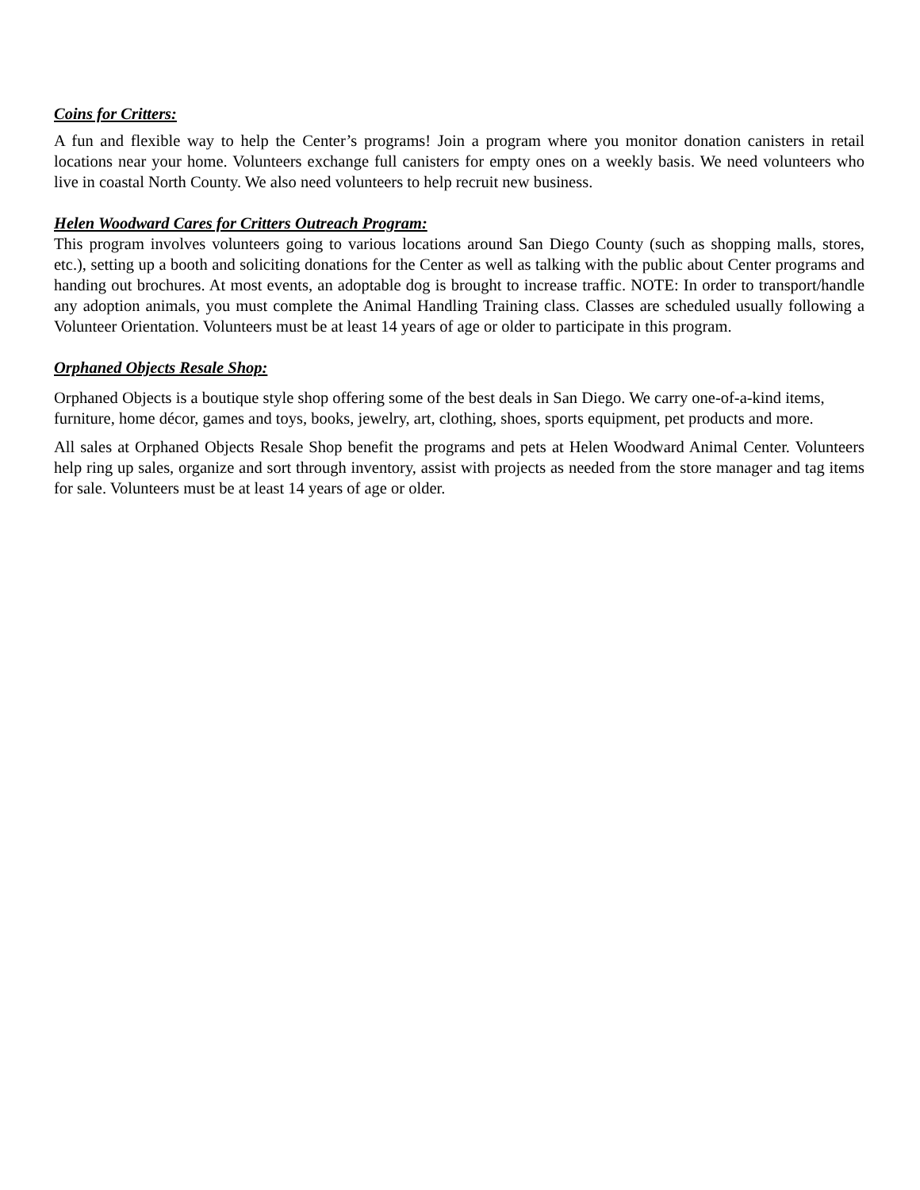Coins for Critters:
A fun and flexible way to help the Center’s programs! Join a program where you monitor donation canisters in retail locations near your home. Volunteers exchange full canisters for empty ones on a weekly basis. We need volunteers who live in coastal North County. We also need volunteers to help recruit new business.
Helen Woodward Cares for Critters Outreach Program:
This program involves volunteers going to various locations around San Diego County (such as shopping malls, stores, etc.), setting up a booth and soliciting donations for the Center as well as talking with the public about Center programs and handing out brochures. At most events, an adoptable dog is brought to increase traffic. NOTE: In order to transport/handle any adoption animals, you must complete the Animal Handling Training class. Classes are scheduled usually following a Volunteer Orientation. Volunteers must be at least 14 years of age or older to participate in this program.
Orphaned Objects Resale Shop:
Orphaned Objects is a boutique style shop offering some of the best deals in San Diego. We carry one-of-a-kind items, furniture, home décor, games and toys, books, jewelry, art, clothing, shoes, sports equipment, pet products and more.
All sales at Orphaned Objects Resale Shop benefit the programs and pets at Helen Woodward Animal Center. Volunteers help ring up sales, organize and sort through inventory, assist with projects as needed from the store manager and tag items for sale. Volunteers must be at least 14 years of age or older.